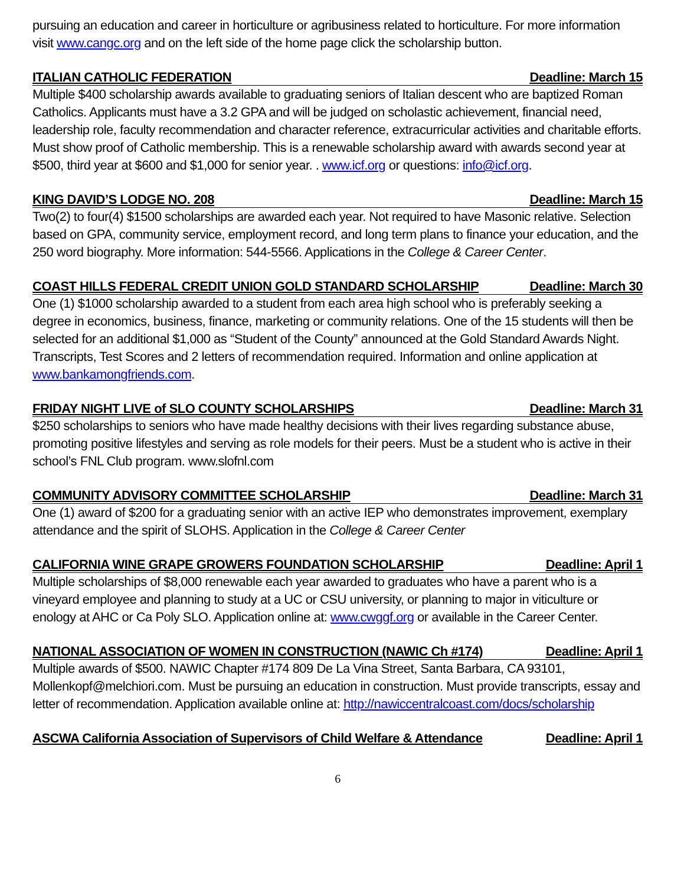pursuing an education and career in horticulture or agribusiness related to horticulture. For more information visit www.cangc.org and on the left side of the home page click the scholarship button.
ITALIAN CATHOLIC FEDERATION Deadline: March 15
Multiple $400 scholarship awards available to graduating seniors of Italian descent who are baptized Roman Catholics. Applicants must have a 3.2 GPA and will be judged on scholastic achievement, financial need, leadership role, faculty recommendation and character reference, extracurricular activities and charitable efforts. Must show proof of Catholic membership. This is a renewable scholarship award with awards second year at $500, third year at $600 and $1,000 for senior year. . www.icf.org or questions: info@icf.org.
KING DAVID’S LODGE NO. 208 Deadline: March 15
Two(2) to four(4) $1500 scholarships are awarded each year. Not required to have Masonic relative. Selection based on GPA, community service, employment record, and long term plans to finance your education, and the 250 word biography. More information: 544-5566. Applications in the College & Career Center.
COAST HILLS FEDERAL CREDIT UNION GOLD STANDARD SCHOLARSHIP Deadline: March 30
One (1) $1000 scholarship awarded to a student from each area high school who is preferably seeking a degree in economics, business, finance, marketing or community relations. One of the 15 students will then be selected for an additional $1,000 as “Student of the County” announced at the Gold Standard Awards Night. Transcripts, Test Scores and 2 letters of recommendation required. Information and online application at www.bankamongfriends.com.
FRIDAY NIGHT LIVE of SLO COUNTY SCHOLARSHIPS Deadline: March 31
$250 scholarships to seniors who have made healthy decisions with their lives regarding substance abuse, promoting positive lifestyles and serving as role models for their peers. Must be a student who is active in their school’s FNL Club program. www.slofnl.com
COMMUNITY ADVISORY COMMITTEE SCHOLARSHIP Deadline: March 31
One (1) award of $200 for a graduating senior with an active IEP who demonstrates improvement, exemplary attendance and the spirit of SLOHS. Application in the College & Career Center
CALIFORNIA WINE GRAPE GROWERS FOUNDATION SCHOLARSHIP Deadline: April 1
Multiple scholarships of $8,000 renewable each year awarded to graduates who have a parent who is a vineyard employee and planning to study at a UC or CSU university, or planning to major in viticulture or enology at AHC or Ca Poly SLO. Application online at: www.cwggf.org or available in the Career Center.
NATIONAL ASSOCIATION OF WOMEN IN CONSTRUCTION (NAWIC Ch #174) Deadline: April 1
Multiple awards of $500. NAWIC Chapter #174 809 De La Vina Street, Santa Barbara, CA 93101, Mollenkopf@melchiori.com. Must be pursuing an education in construction. Must provide transcripts, essay and letter of recommendation. Application available online at: http://nawiccentralcoast.com/docs/scholarship
ASCWA California Association of Supervisors of Child Welfare & Attendance Deadline: April 1
6